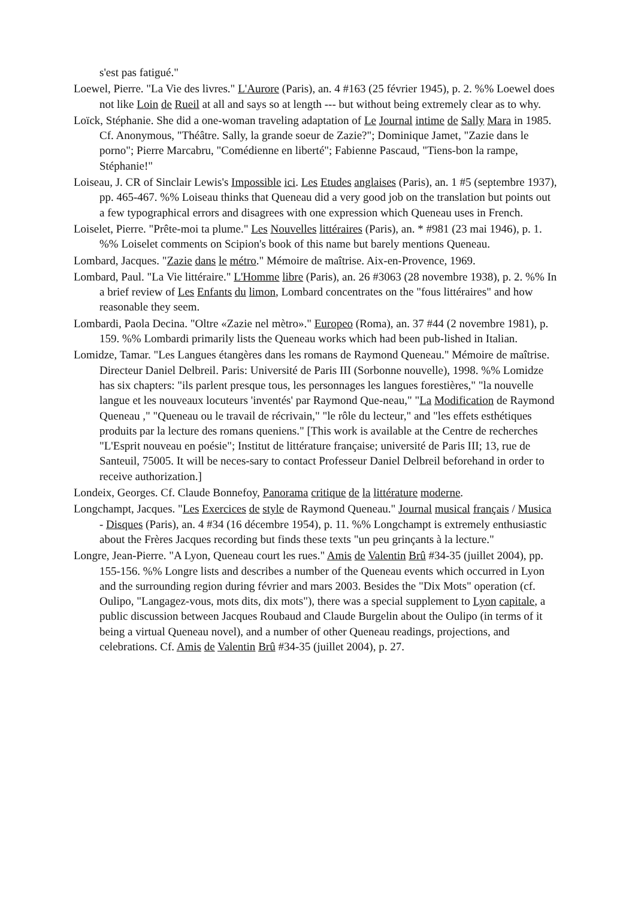s'est pas fatigué."
Loewel, Pierre. "La Vie des livres." L'Aurore (Paris), an. 4 #163 (25 février 1945), p. 2. %% Loewel does not like Loin de Rueil at all and says so at length --- but without being extremely clear as to why.
Loïck, Stéphanie. She did a one-woman traveling adaptation of Le Journal intime de Sally Mara in 1985. Cf. Anonymous, "Théâtre. Sally, la grande soeur de Zazie?"; Dominique Jamet, "Zazie dans le porno"; Pierre Marcabru, "Comédienne en liberté"; Fabienne Pascaud, "Tiens-bon la rampe, Stéphanie!"
Loiseau, J. CR of Sinclair Lewis's Impossible ici. Les Etudes anglaises (Paris), an. 1 #5 (septembre 1937), pp. 465-467. %% Loiseau thinks that Queneau did a very good job on the translation but points out a few typographical errors and disagrees with one expression which Queneau uses in French.
Loiselet, Pierre. "Prête-moi ta plume." Les Nouvelles littéraires (Paris), an. * #981 (23 mai 1946), p. 1. %% Loiselet comments on Scipion's book of this name but barely mentions Queneau.
Lombard, Jacques. "Zazie dans le métro." Mémoire de maîtrise. Aix-en-Provence, 1969.
Lombard, Paul. "La Vie littéraire." L'Homme libre (Paris), an. 26 #3063 (28 novembre 1938), p. 2. %% In a brief review of Les Enfants du limon, Lombard concentrates on the "fous littéraires" and how reasonable they seem.
Lombardi, Paola Decina. "Oltre «Zazie nel mètro»." Europeo (Roma), an. 37 #44 (2 novembre 1981), p. 159. %% Lombardi primarily lists the Queneau works which had been pub-lished in Italian.
Lomidze, Tamar. "Les Langues étangères dans les romans de Raymond Queneau." Mémoire de maîtrise. Directeur Daniel Delbreil. Paris: Université de Paris III (Sorbonne nouvelle), 1998. %% Lomidze has six chapters: "ils parlent presque tous, les personnages les langues forestières," "la nouvelle langue et les nouveaux locuteurs 'inventés' par Raymond Que-neau," "La Modification de Raymond Queneau ," "Queneau ou le travail de récrivain," "le rôle du lecteur," and "les effets esthétiques produits par la lecture des romans queniens." [This work is available at the Centre de recherches "L'Esprit nouveau en poésie"; Institut de littérature française; université de Paris III; 13, rue de Santeuil, 75005. It will be neces-sary to contact Professeur Daniel Delbreil beforehand in order to receive authorization.]
Londeix, Georges. Cf. Claude Bonnefoy, Panorama critique de la littérature moderne.
Longchampt, Jacques. "Les Exercices de style de Raymond Queneau." Journal musical français / Musica - Disques (Paris), an. 4 #34 (16 décembre 1954), p. 11. %% Longchampt is extremely enthusiastic about the Frères Jacques recording but finds these texts "un peu grinçants à la lecture."
Longre, Jean-Pierre. "A Lyon, Queneau court les rues." Amis de Valentin Brû #34-35 (juillet 2004), pp. 155-156. %% Longre lists and describes a number of the Queneau events which occurred in Lyon and the surrounding region during février and mars 2003. Besides the "Dix Mots" operation (cf. Oulipo, "Langagez-vous, mots dits, dix mots"), there was a special supplement to Lyon capitale, a public discussion between Jacques Roubaud and Claude Burgelin about the Oulipo (in terms of it being a virtual Queneau novel), and a number of other Queneau readings, projections, and celebrations. Cf. Amis de Valentin Brû #34-35 (juillet 2004), p. 27.